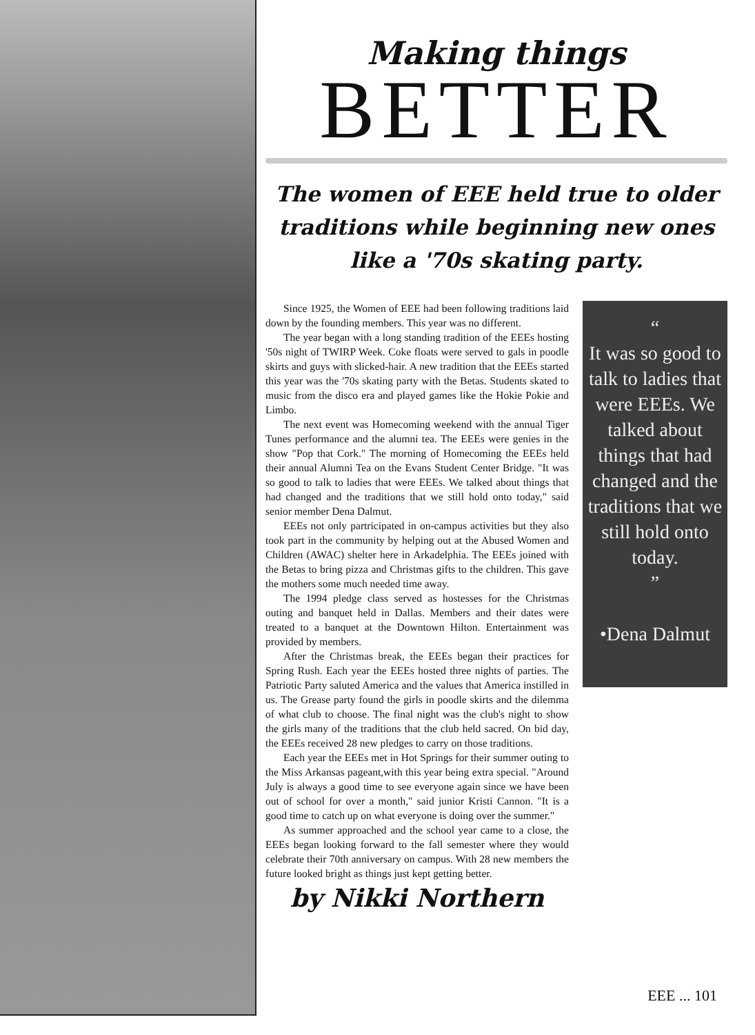Making things
BETTER
The women of EEE held true to older traditions while beginning new ones like a '70s skating party.
Since 1925, the Women of EEE had been following traditions laid down by the founding members. This year was no different.
The year began with a long standing tradition of the EEEs hosting '50s night of TWIRP Week. Coke floats were served to gals in poodle skirts and guys with slicked-hair. A new tradition that the EEEs started this year was the '70s skating party with the Betas. Students skated to music from the disco era and played games like the Hokie Pokie and Limbo.
The next event was Homecoming weekend with the annual Tiger Tunes performance and the alumni tea. The EEEs were genies in the show "Pop that Cork." The morning of Homecoming the EEEs held their annual Alumni Tea on the Evans Student Center Bridge. "It was so good to talk to ladies that were EEEs. We talked about things that had changed and the traditions that we still hold onto today," said senior member Dena Dalmut.
EEEs not only partricipated in on-campus activities but they also took part in the community by helping out at the Abused Women and Children (AWAC) shelter here in Arkadelphia. The EEEs joined with the Betas to bring pizza and Christmas gifts to the children. This gave the mothers some much needed time away.
The 1994 pledge class served as hostesses for the Christmas outing and banquet held in Dallas. Members and their dates were treated to a banquet at the Downtown Hilton. Entertainment was provided by members.
After the Christmas break, the EEEs began their practices for Spring Rush. Each year the EEEs hosted three nights of parties. The Patriotic Party saluted America and the values that America instilled in us. The Grease party found the girls in poodle skirts and the dilemma of what club to choose. The final night was the club's night to show the girls many of the traditions that the club held sacred. On bid day, the EEEs received 28 new pledges to carry on those traditions.
Each year the EEEs met in Hot Springs for their summer outing to the Miss Arkansas pageant,with this year being extra special. "Around July is always a good time to see everyone again since we have been out of school for over a month," said junior Kristi Cannon. "It is a good time to catch up on what everyone is doing over the summer."
As summer approached and the school year came to a close, the EEEs began looking forward to the fall semester where they would celebrate their 70th anniversary on campus. With 28 new members the future looked bright as things just kept getting better.
by Nikki Northern
“
It was so good to talk to ladies that were EEEs. We talked about things that had changed and the traditions that we still hold onto today.
”
•Dena Dalmut
EEE ... 101